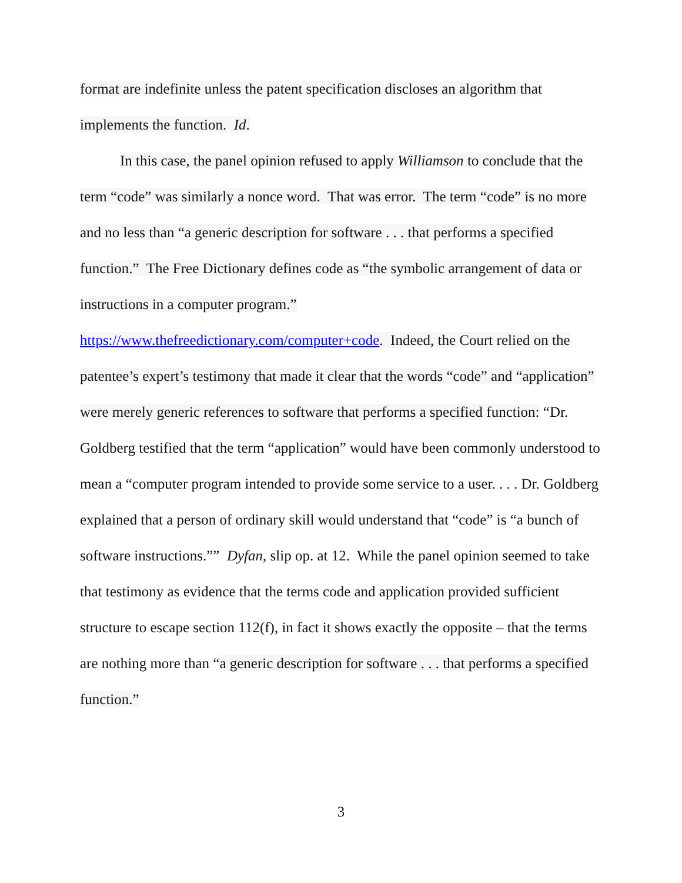format are indefinite unless the patent specification discloses an algorithm that implements the function. Id.
In this case, the panel opinion refused to apply Williamson to conclude that the term “code” was similarly a nonce word. That was error. The term “code” is no more and no less than “a generic description for software . . . that performs a specified function.” The Free Dictionary defines code as “the symbolic arrangement of data or instructions in a computer program.” https://www.thefreedictionary.com/computer+code. Indeed, the Court relied on the patentee’s expert’s testimony that made it clear that the words “code” and “application” were merely generic references to software that performs a specified function: “Dr. Goldberg testified that the term “application” would have been commonly understood to mean a “computer program intended to provide some service to a user. . . . Dr. Goldberg explained that a person of ordinary skill would understand that “code” is “a bunch of software instructions.”” Dyfan, slip op. at 12. While the panel opinion seemed to take that testimony as evidence that the terms code and application provided sufficient structure to escape section 112(f), in fact it shows exactly the opposite – that the terms are nothing more than “a generic description for software . . . that performs a specified function.”
3